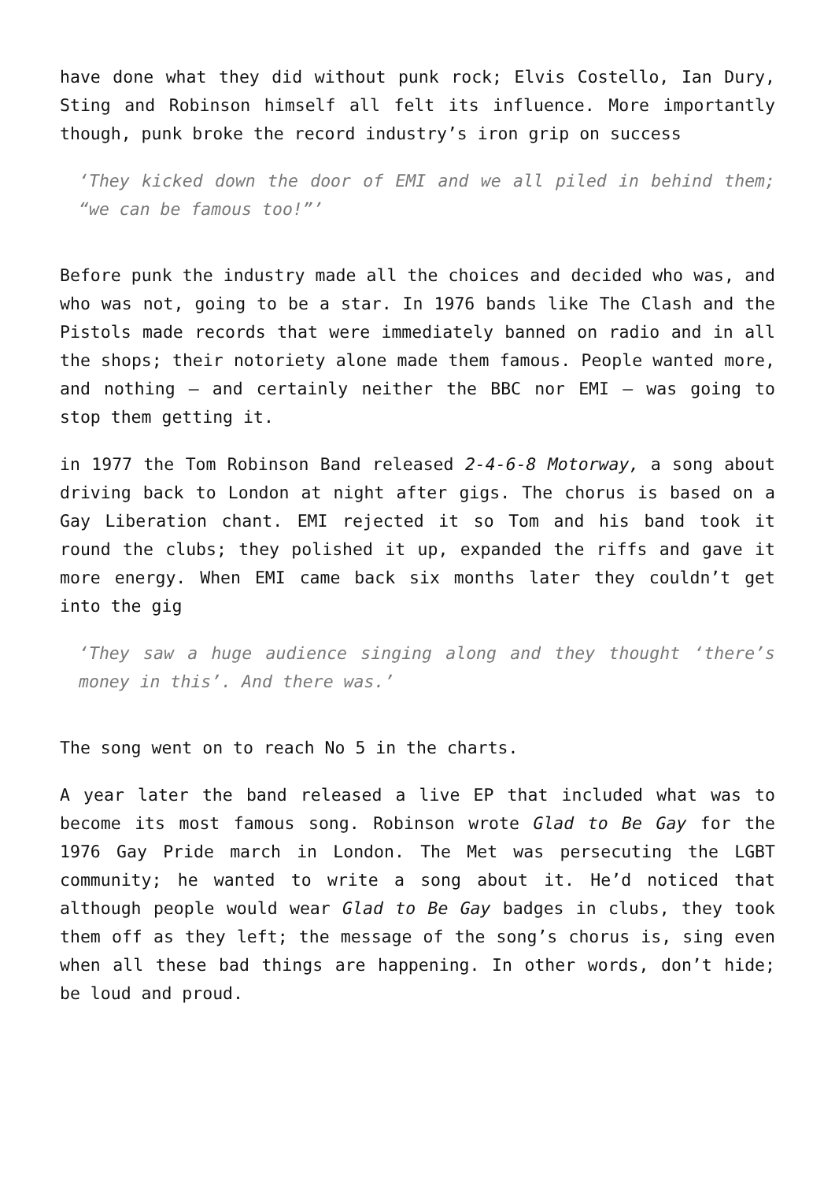have done what they did without punk rock; Elvis Costello, Ian Dury, Sting and Robinson himself all felt its influence. More importantly though, punk broke the record industry’s iron grip on success
‘They kicked down the door of EMI and we all piled in behind them; “we can be famous too!”’
Before punk the industry made all the choices and decided who was, and who was not, going to be a star. In 1976 bands like The Clash and the Pistols made records that were immediately banned on radio and in all the shops; their notoriety alone made them famous. People wanted more, and nothing – and certainly neither the BBC nor EMI – was going to stop them getting it.
in 1977 the Tom Robinson Band released 2-4-6-8 Motorway, a song about driving back to London at night after gigs. The chorus is based on a Gay Liberation chant. EMI rejected it so Tom and his band took it round the clubs; they polished it up, expanded the riffs and gave it more energy. When EMI came back six months later they couldn’t get into the gig
‘They saw a huge audience singing along and they thought ‘there’s money in this’. And there was.’
The song went on to reach No 5 in the charts.
A year later the band released a live EP that included what was to become its most famous song. Robinson wrote Glad to Be Gay for the 1976 Gay Pride march in London. The Met was persecuting the LGBT community; he wanted to write a song about it. He’d noticed that although people would wear Glad to Be Gay badges in clubs, they took them off as they left; the message of the song’s chorus is, sing even when all these bad things are happening. In other words, don’t hide; be loud and proud.